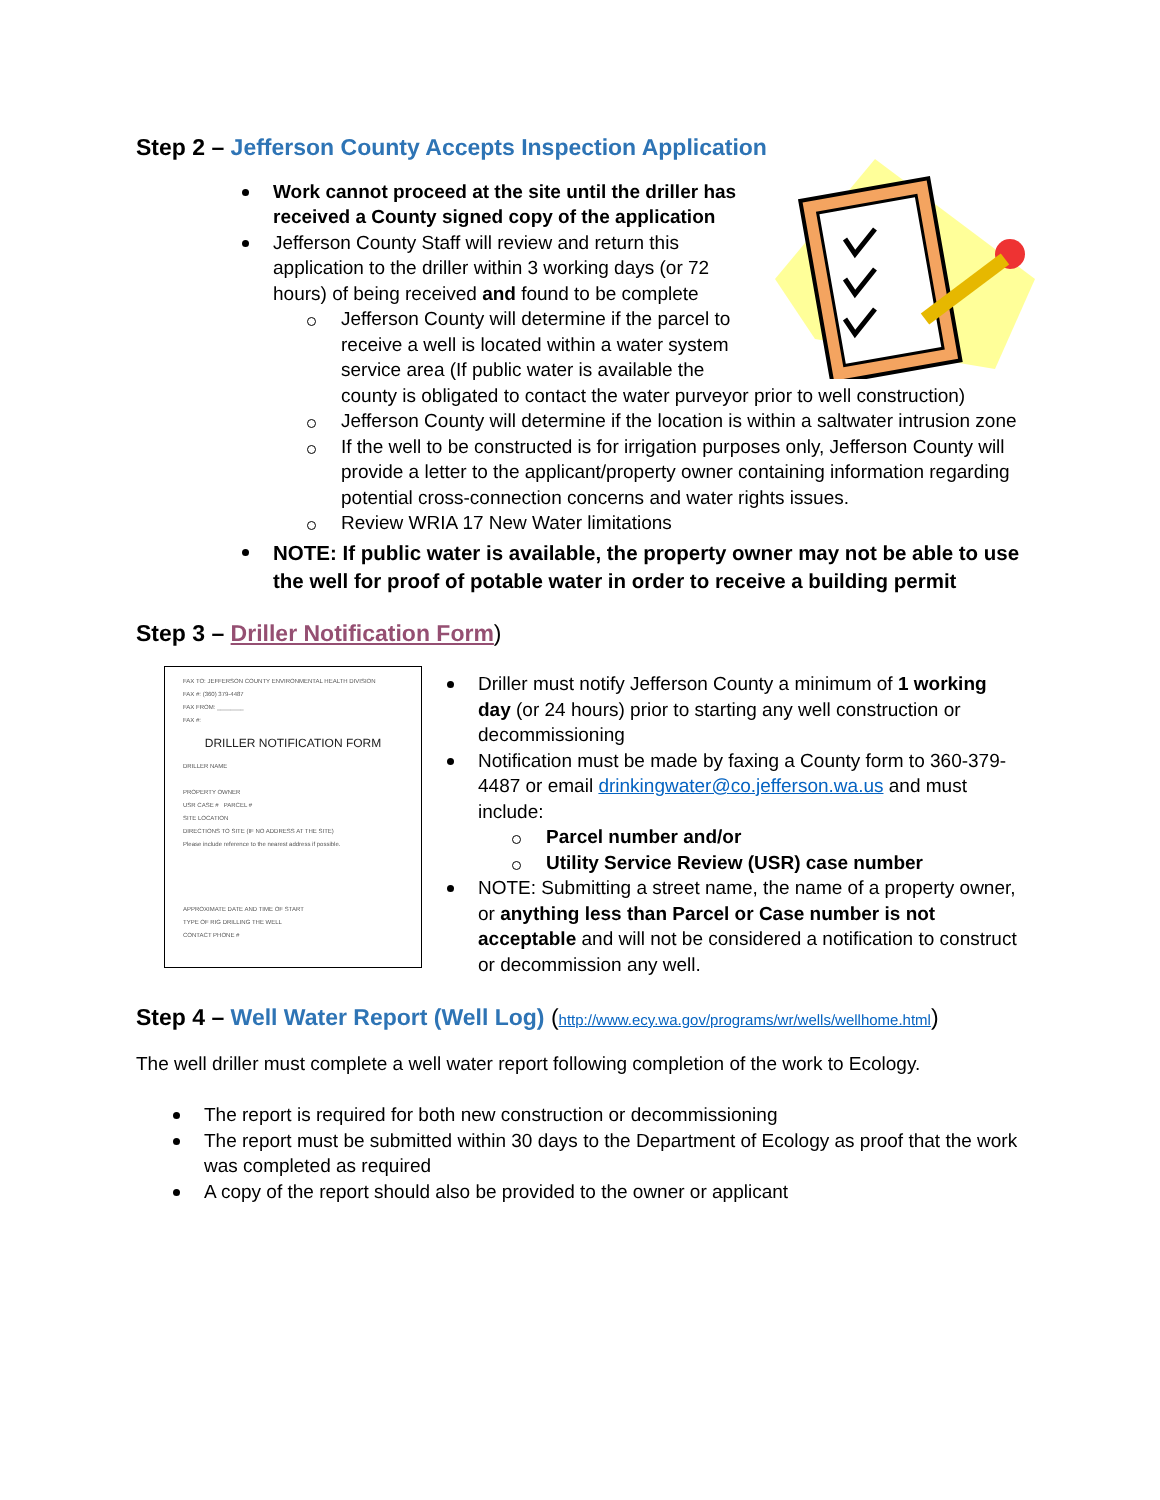Step 2 – Jefferson County Accepts Inspection Application
Work cannot proceed at the site until the driller has received a County signed copy of the application
Jefferson County Staff will review and return this application to the driller within 3 working days (or 72 hours) of being received and found to be complete
Jefferson County will determine if the parcel to receive a well is located within a water system service area (If public water is available the county is obligated to contact the water purveyor prior to well construction)
Jefferson County will determine if the location is within a saltwater intrusion zone
If the well to be constructed is for irrigation purposes only, Jefferson County will provide a letter to the applicant/property owner containing information regarding potential cross-connection concerns and water rights issues.
Review WRIA 17 New Water limitations
NOTE: If public water is available, the property owner may not be able to use the well for proof of potable water in order to receive a building permit
Step 3 – Driller Notification Form)
FAX TO: JEFFERSON COUNTY ENVIRONMENTAL HEALTH DIVISION
FAX #: (360) 379-4487
FAX FROM: ________
FAX #:
DRILLER NOTIFICATION FORM
DRILLER NAME
PROPERTY OWNER
USR CASE # PARCEL #
SITE LOCATION
DIRECTIONS TO SITE (IF NO ADDRESS AT THE SITE)
Please include reference to the nearest address if possible.
APPROXIMATE DATE AND TIME OF START
TYPE OF RIG DRILLING THE WELL
CONTACT PHONE #
Driller must notify Jefferson County a minimum of 1 working day (or 24 hours) prior to starting any well construction or decommissioning
Notification must be made by faxing a County form to 360-379-4487 or email drinkingwater@co.jefferson.wa.us and must include:
Parcel number and/or
Utility Service Review (USR) case number
NOTE: Submitting a street name, the name of a property owner, or anything less than Parcel or Case number is not acceptable and will not be considered a notification to construct or decommission any well.
Step 4 – Well Water Report (Well Log) (http://www.ecy.wa.gov/programs/wr/wells/wellhome.html)
The well driller must complete a well water report following completion of the work to Ecology.
The report is required for both new construction or decommissioning
The report must be submitted within 30 days to the Department of Ecology as proof that the work was completed as required
A copy of the report should also be provided to the owner or applicant